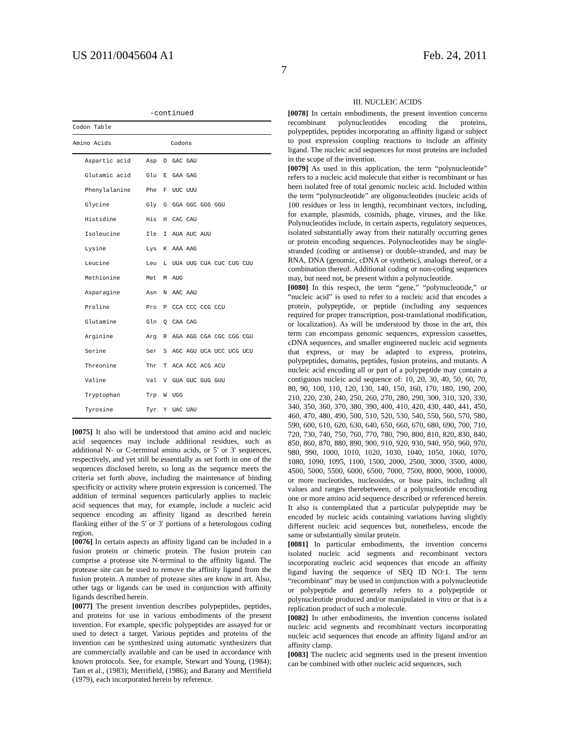US 2011/0045604 A1 Feb. 24, 2011
7
-continued
| Codon Table | | | |
| --- | --- | --- | --- |
| Amino Acids | | | Codons |
| Aspartic acid | Asp | D | GAC GAU |
| Glutamic acid | Glu | E | GAA GAG |
| Phenylalanine | Phe | F | UUC UUU |
| Glycine | Gly | G | GGA GGC GGG GGU |
| Histidine | His | H | CAC CAU |
| Isoleucine | Ile | I | AUA AUC AUU |
| Lysine | Lys | K | AAA AAG |
| Leucine | Leu | L | UUA UUG CUA CUC CUG CUU |
| Methionine | Met | M | AUG |
| Asparagine | Asn | N | AAC AAU |
| Proline | Pro | P | CCA CCC CCG CCU |
| Glutamine | Gln | Q | CAA CAG |
| Arginine | Arg | R | AGA AGG CGA CGC CGG CGU |
| Serine | Ser | S | AGC AGU UCA UCC UCG UCU |
| Threonine | Thr | T | ACA ACC ACG ACU |
| Valine | Val | V | GUA GUC GUG GUU |
| Tryptophan | Trp | W | UGG |
| Tyrosine | Tyr | Y | UAC UAU |
[0075] It also will be understood that amino acid and nucleic acid sequences may include additional residues, such as additional N- or C-terminal amino acids, or 5' or 3' sequences, respectively, and yet still be essentially as set forth in one of the sequences disclosed herein, so long as the sequence meets the criteria set forth above, including the maintenance of binding specificity or activity where protein expression is concerned. The addition of terminal sequences particularly applies to nucleic acid sequences that may, for example, include a nucleic acid sequence encoding an affinity ligand as described herein flanking either of the 5' or 3' portions of a heterologous coding region.
[0076] In certain aspects an affinity ligand can be included in a fusion protein or chimeric protein. The fusion protein can comprise a protease site N-terminal to the affinity ligand. The protease site can be used to remove the affinity ligand from the fusion protein. A number of protease sites are know in art. Also, other tags or ligands can be used in conjunction with affinity ligands described herein.
[0077] The present invention describes polypeptides, peptides, and proteins for use in various embodiments of the present invention. For example, specific polypeptides are assayed for or used to detect a target. Various peptides and proteins of the invention can be synthesized using automatic synthesizers that are commercially available and can be used in accordance with known protocols. See, for example, Stewart and Young, (1984); Tam et al., (1983); Merrifield, (1986); and Barany and Merrifield (1979), each incorporated herein by reference.
III. NUCLEIC ACIDS
[0078] In certain embodiments, the present invention concerns recombinant polynucleotides encoding the proteins, polypeptides, peptides incorporating an affinity ligand or subject to post expression coupling reactions to include an affinity ligand. The nucleic acid sequences for most proteins are included in the scope of the invention.
[0079] As used in this application, the term “polynucleotide” refers to a nucleic acid molecule that either is recombinant or has been isolated free of total genomic nucleic acid. Included within the term “polynucleotide” are oligonucleotides (nucleic acids of 100 residues or less in length), recombinant vectors, including, for example, plasmids, cosmids, phage, viruses, and the like. Polynucleotides include, in certain aspects, regulatory sequences, isolated substantially away from their naturally occurring genes or protein encoding sequences. Polynucleotides may be single-stranded (coding or antisense) or double-stranded, and may be RNA, DNA (genomic, cDNA or synthetic), analogs thereof, or a combination thereof. Additional coding or non-coding sequences may, but need not, be present within a polynucleotide.
[0080] In this respect, the term “gene,” “polynucleotide,” or “nucleic acid” is used to refer to a nucleic acid that encodes a protein, polypeptide, or peptide (including any sequences required for proper transcription, post-translational modification, or localization). As will be understood by those in the art, this term can encompass genomic sequences, expression cassettes, cDNA sequences, and smaller engineered nucleic acid segments that express, or may be adapted to express, proteins, polypeptides, domains, peptides, fusion proteins, and mutants. A nucleic acid encoding all or part of a polypeptide may contain a contiguous nucleic acid sequence of: 10, 20, 30, 40, 50, 60, 70, 80, 90, 100, 110, 120, 130, 140, 150, 160, 170, 180, 190, 200, 210, 220, 230, 240, 250, 260, 270, 280, 290, 300, 310, 320, 330, 340, 350, 360, 370, 380, 390, 400, 410, 420, 430, 440, 441, 450, 460, 470, 480, 490, 500, 510, 520, 530, 540, 550, 560, 570, 580, 590, 600, 610, 620, 630, 640, 650, 660, 670, 680, 690, 700, 710, 720, 730, 740, 750, 760, 770, 780, 790, 800, 810, 820, 830, 840, 850, 860, 870, 880, 890, 900, 910, 920, 930, 940, 950, 960, 970, 980, 990, 1000, 1010, 1020, 1030, 1040, 1050, 1060, 1070, 1080, 1090, 1095, 1100, 1500, 2000, 2500, 3000, 3500, 4000, 4500, 5000, 5500, 6000, 6500, 7000, 7500, 8000, 9000, 10000, or more nucleotides, nucleosides, or base pairs, including all values and ranges therebetween, of a polynucleotide encoding one or more amino acid sequence described or referenced herein. It also is contemplated that a particular polypeptide may be encoded by nucleic acids containing variations having slightly different nucleic acid sequences but, nonetheless, encode the same or substantially similar protein.
[0081] In particular embodiments, the invention concerns isolated nucleic acid segments and recombinant vectors incorporating nucleic acid sequences that encode an affinity ligand having the sequence of SEQ ID NO:1. The term “recombinant” may be used in conjunction with a polynucleotide or polypeptide and generally refers to a polypeptide or polynucleotide produced and/or manipulated in vitro or that is a replication product of such a molecule.
[0082] In other embodiments, the invention concerns isolated nucleic acid segments and recombinant vectors incorporating nucleic acid sequences that encode an affinity ligand and/or an affinity clamp.
[0083] The nucleic acid segments used in the present invention can be combined with other nucleic acid sequences, such